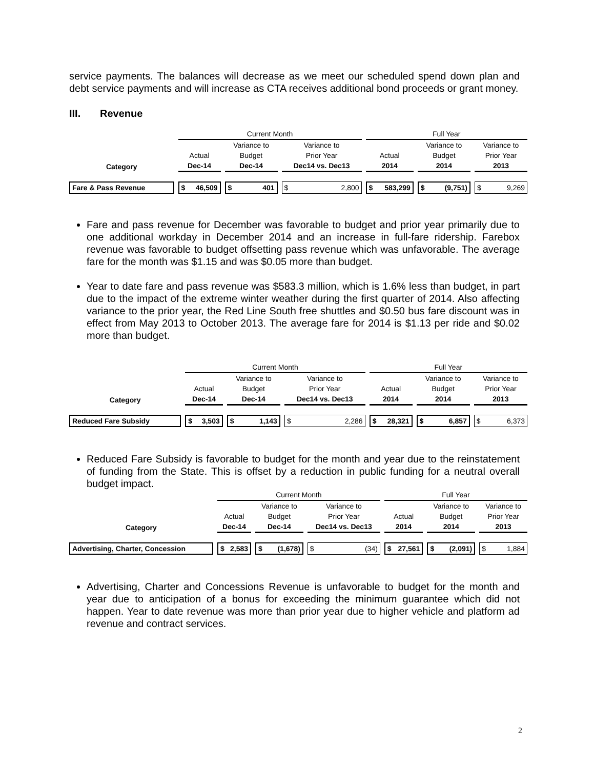service payments. The balances will decrease as we meet our scheduled spend down plan and debt service payments and will increase as CTA receives additional bond proceeds or grant money.
III. Revenue
| | Current Month | | | Full Year | | |
| | | Variance to | Variance to | | Variance to | Variance to |
| | Actual | Budget | Prior Year | Actual | Budget | Prior Year |
| Category | Dec-14 | Dec-14 | Dec14 vs. Dec13 | 2014 | 2014 | 2013 |
| Fare & Pass Revenue | $ 46,509 | $ 401 | $ 2,800 | $ 583,299 | $ (9,751) | $ 9,269 |
Fare and pass revenue for December was favorable to budget and prior year primarily due to one additional workday in December 2014 and an increase in full-fare ridership. Farebox revenue was favorable to budget offsetting pass revenue which was unfavorable. The average fare for the month was $1.15 and was $0.05 more than budget.
Year to date fare and pass revenue was $583.3 million, which is 1.6% less than budget, in part due to the impact of the extreme winter weather during the first quarter of 2014. Also affecting variance to the prior year, the Red Line South free shuttles and $0.50 bus fare discount was in effect from May 2013 to October 2013. The average fare for 2014 is $1.13 per ride and $0.02 more than budget.
| | Current Month | | | Full Year | | |
| | | Variance to | Variance to | | Variance to | Variance to |
| | Actual | Budget | Prior Year | Actual | Budget | Prior Year |
| Category | Dec-14 | Dec-14 | Dec14 vs. Dec13 | 2014 | 2014 | 2013 |
| Reduced Fare Subsidy | $ 3,503 | $ 1,143 | $ 2,286 | $ 28,321 | $ 6,857 | $ 6,373 |
Reduced Fare Subsidy is favorable to budget for the month and year due to the reinstatement of funding from the State. This is offset by a reduction in public funding for a neutral overall budget impact.
| | Current Month | | | Full Year | | |
| | | Variance to | Variance to | | Variance to | Variance to |
| | Actual | Budget | Prior Year | Actual | Budget | Prior Year |
| Category | Dec-14 | Dec-14 | Dec14 vs. Dec13 | 2014 | 2014 | 2013 |
| Advertising, Charter, Concession | $ 2,583 | $ (1,678) | $ (34) | $ 27,561 | $ (2,091) | $ 1,884 |
Advertising, Charter and Concessions Revenue is unfavorable to budget for the month and year due to anticipation of a bonus for exceeding the minimum guarantee which did not happen. Year to date revenue was more than prior year due to higher vehicle and platform ad revenue and contract services.
2